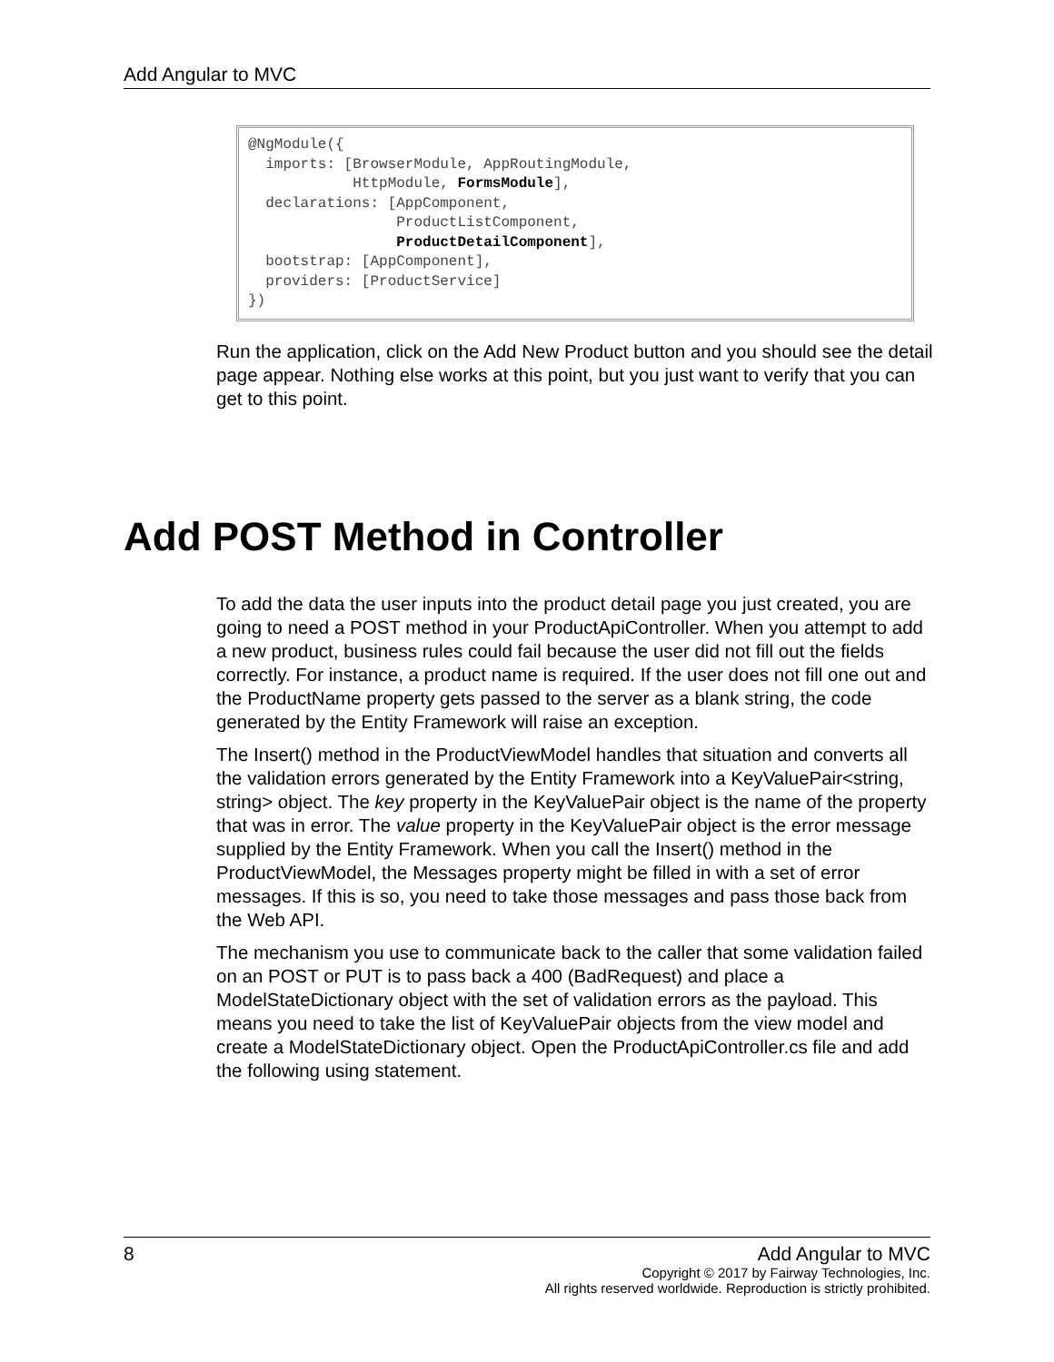Add Angular to MVC
@NgModule({ imports: [BrowserModule, AppRoutingModule, HttpModule, FormsModule], declarations: [AppComponent, ProductListComponent, ProductDetailComponent], bootstrap: [AppComponent], providers: [ProductService] })
Run the application, click on the Add New Product button and you should see the detail page appear. Nothing else works at this point, but you just want to verify that you can get to this point.
Add POST Method in Controller
To add the data the user inputs into the product detail page you just created, you are going to need a POST method in your ProductApiController. When you attempt to add a new product, business rules could fail because the user did not fill out the fields correctly. For instance, a product name is required. If the user does not fill one out and the ProductName property gets passed to the server as a blank string, the code generated by the Entity Framework will raise an exception.
The Insert() method in the ProductViewModel handles that situation and converts all the validation errors generated by the Entity Framework into a KeyValuePair<string, string> object. The key property in the KeyValuePair object is the name of the property that was in error. The value property in the KeyValuePair object is the error message supplied by the Entity Framework. When you call the Insert() method in the ProductViewModel, the Messages property might be filled in with a set of error messages. If this is so, you need to take those messages and pass those back from the Web API.
The mechanism you use to communicate back to the caller that some validation failed on an POST or PUT is to pass back a 400 (BadRequest) and place a ModelStateDictionary object with the set of validation errors as the payload. This means you need to take the list of KeyValuePair objects from the view model and create a ModelStateDictionary object. Open the ProductApiController.cs file and add the following using statement.
8
Add Angular to MVC
Copyright © 2017 by Fairway Technologies, Inc.
All rights reserved worldwide. Reproduction is strictly prohibited.